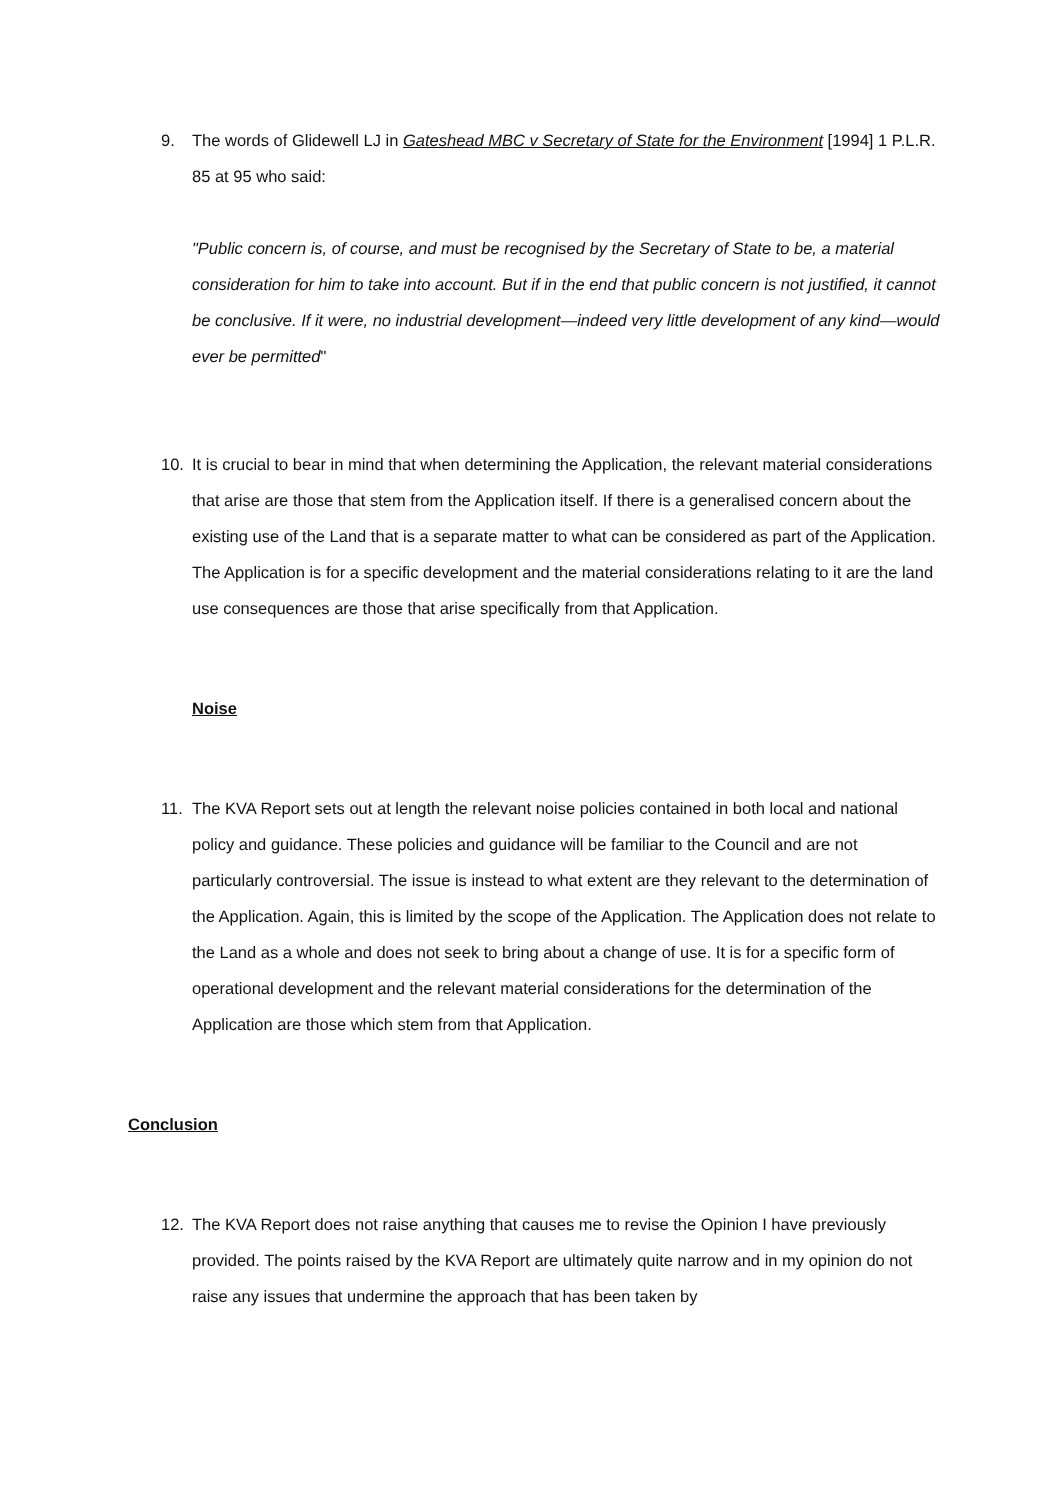9. The words of Glidewell LJ in Gateshead MBC v Secretary of State for the Environment [1994] 1 P.L.R. 85 at 95 who said:
"Public concern is, of course, and must be recognised by the Secretary of State to be, a material consideration for him to take into account. But if in the end that public concern is not justified, it cannot be conclusive. If it were, no industrial development—indeed very little development of any kind—would ever be permitted"
10. It is crucial to bear in mind that when determining the Application, the relevant material considerations that arise are those that stem from the Application itself. If there is a generalised concern about the existing use of the Land that is a separate matter to what can be considered as part of the Application. The Application is for a specific development and the material considerations relating to it are the land use consequences are those that arise specifically from that Application.
Noise
11. The KVA Report sets out at length the relevant noise policies contained in both local and national policy and guidance. These policies and guidance will be familiar to the Council and are not particularly controversial. The issue is instead to what extent are they relevant to the determination of the Application. Again, this is limited by the scope of the Application. The Application does not relate to the Land as a whole and does not seek to bring about a change of use. It is for a specific form of operational development and the relevant material considerations for the determination of the Application are those which stem from that Application.
Conclusion
12. The KVA Report does not raise anything that causes me to revise the Opinion I have previously provided. The points raised by the KVA Report are ultimately quite narrow and in my opinion do not raise any issues that undermine the approach that has been taken by